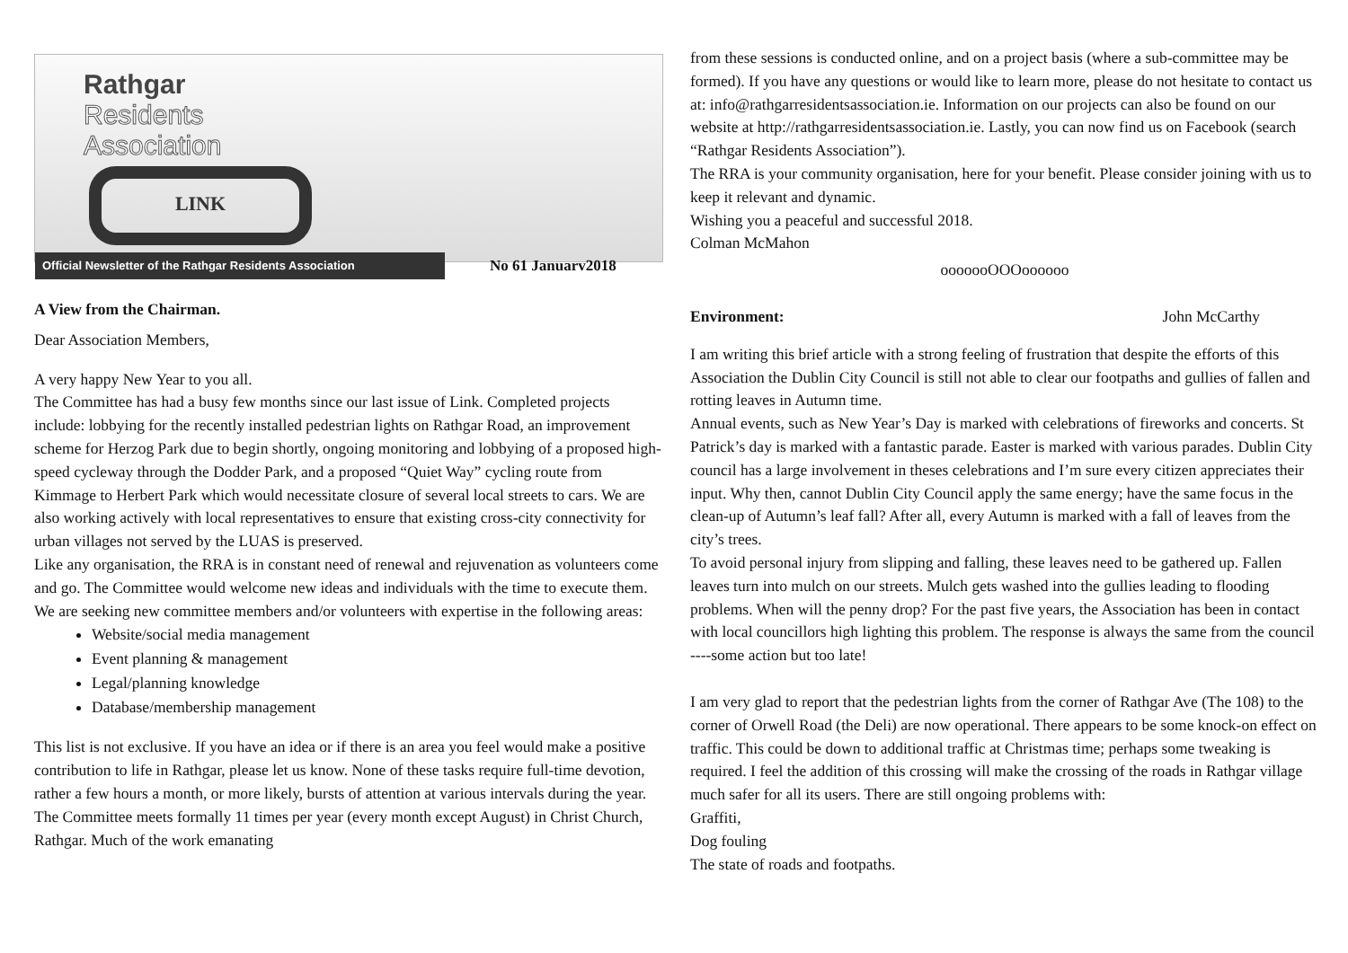Rathgar
Residents
Association
LINK
Official Newsletter of the Rathgar Residents Association No 61 Januarv2018
A View from the Chairman.
Dear Association Members,
A very happy New Year to you all.
The Committee has had a busy few months since our last issue of Link. Completed projects include: lobbying for the recently installed pedestrian lights on Rathgar Road, an improvement scheme for Herzog Park due to begin shortly, ongoing monitoring and lobbying of a proposed high-speed cycleway through the Dodder Park, and a proposed “Quiet Way” cycling route from Kimmage to Herbert Park which would necessitate closure of several local streets to cars. We are also working actively with local representatives to ensure that existing cross-city connectivity for urban villages not served by the LUAS is preserved.
Like any organisation, the RRA is in constant need of renewal and rejuvenation as volunteers come and go. The Committee would welcome new ideas and individuals with the time to execute them. We are seeking new committee members and/or volunteers with expertise in the following areas:
Website/social media management
Event planning & management
Legal/planning knowledge
Database/membership management
This list is not exclusive. If you have an idea or if there is an area you feel would make a positive contribution to life in Rathgar, please let us know. None of these tasks require full-time devotion, rather a few hours a month, or more likely, bursts of attention at various intervals during the year. The Committee meets formally 11 times per year (every month except August) in Christ Church, Rathgar. Much of the work emanating
from these sessions is conducted online, and on a project basis (where a sub-committee may be formed). If you have any questions or would like to learn more, please do not hesitate to contact us at: info@rathgarresidentsassociation.ie. Information on our projects can also be found on our website at http://rathgarresidentsassociation.ie. Lastly, you can now find us on Facebook (search “Rathgar Residents Association”).
The RRA is your community organisation, here for your benefit. Please consider joining with us to keep it relevant and dynamic.
Wishing you a peaceful and successful 2018.
Colman McMahon
ooooooOOOoooooo
Environment: John McCarthy
I am writing this brief article with a strong feeling of frustration that despite the efforts of this Association the Dublin City Council is still not able to clear our footpaths and gullies of fallen and rotting leaves in Autumn time.
Annual events, such as New Year’s Day is marked with celebrations of fireworks and concerts. St Patrick’s day is marked with a fantastic parade. Easter is marked with various parades. Dublin City council has a large involvement in theses celebrations and I’m sure every citizen appreciates their input. Why then, cannot Dublin City Council apply the same energy; have the same focus in the clean-up of Autumn’s leaf fall? After all, every Autumn is marked with a fall of leaves from the city’s trees.
To avoid personal injury from slipping and falling, these leaves need to be gathered up. Fallen leaves turn into mulch on our streets. Mulch gets washed into the gullies leading to flooding problems. When will the penny drop? For the past five years, the Association has been in contact with local councillors high lighting this problem. The response is always the same from the council ----some action but too late!
I am very glad to report that the pedestrian lights from the corner of Rathgar Ave (The 108) to the corner of Orwell Road (the Deli) are now operational. There appears to be some knock-on effect on traffic. This could be down to additional traffic at Christmas time; perhaps some tweaking is required. I feel the addition of this crossing will make the crossing of the roads in Rathgar village much safer for all its users. There are still ongoing problems with:
Graffiti,
Dog fouling
The state of roads and footpaths.